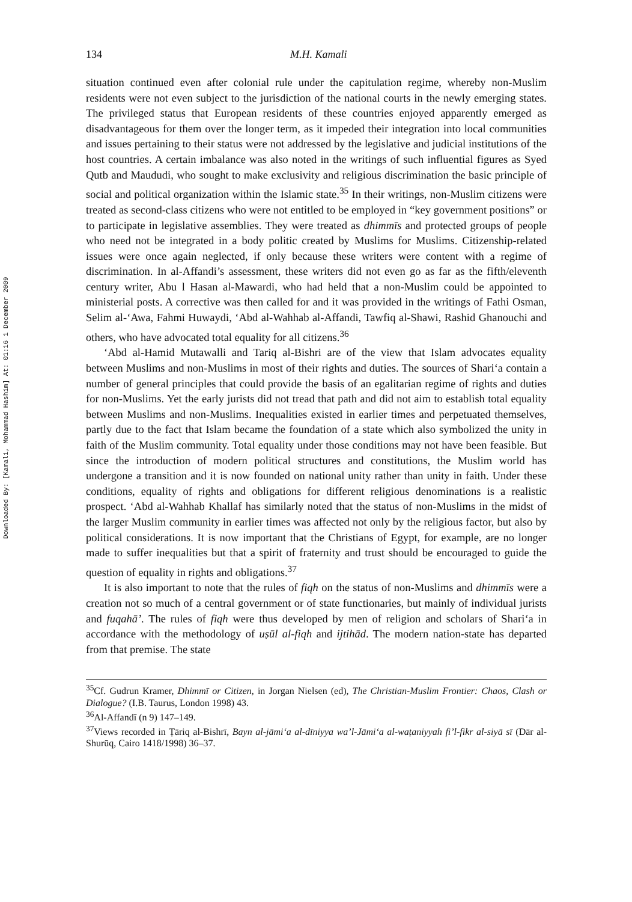Downloaded By: [Kamali, Mohammad Hashim] At: 01:16 1 December 2009
134 M.H. Kamali
situation continued even after colonial rule under the capitulation regime, whereby non-Muslim residents were not even subject to the jurisdiction of the national courts in the newly emerging states. The privileged status that European residents of these countries enjoyed apparently emerged as disadvantageous for them over the longer term, as it impeded their integration into local communities and issues pertaining to their status were not addressed by the legislative and judicial institutions of the host countries. A certain imbalance was also noted in the writings of such influential figures as Syed Qutb and Maududi, who sought to make exclusivity and religious discrimination the basic principle of social and political organization within the Islamic state.<sup>35</sup> In their writings, non-Muslim citizens were treated as second-class citizens who were not entitled to be employed in “key government positions” or to participate in legislative assemblies. They were treated as dhimmīs and protected groups of people who need not be integrated in a body politic created by Muslims for Muslims. Citizenship-related issues were once again neglected, if only because these writers were content with a regime of discrimination. In al-Affandi’s assessment, these writers did not even go as far as the fifth/eleventh century writer, Abu l Hasan al-Mawardi, who had held that a non-Muslim could be appointed to ministerial posts. A corrective was then called for and it was provided in the writings of Fathi Osman, Selim al-‘Awa, Fahmi Huwaydi, ‘Abd al-Wahhab al-Affandi, Tawfiq al-Shawi, Rashid Ghanouchi and others, who have advocated total equality for all citizens.<sup>36</sup>
‘Abd al-Hamid Mutawalli and Tariq al-Bishri are of the view that Islam advocates equality between Muslims and non-Muslims in most of their rights and duties. The sources of Shari‘a contain a number of general principles that could provide the basis of an egalitarian regime of rights and duties for non-Muslims. Yet the early jurists did not tread that path and did not aim to establish total equality between Muslims and non-Muslims. Inequalities existed in earlier times and perpetuated themselves, partly due to the fact that Islam became the foundation of a state which also symbolized the unity in faith of the Muslim community. Total equality under those conditions may not have been feasible. But since the introduction of modern political structures and constitutions, the Muslim world has undergone a transition and it is now founded on national unity rather than unity in faith. Under these conditions, equality of rights and obligations for different religious denominations is a realistic prospect. ‘Abd al-Wahhab Khallaf has similarly noted that the status of non-Muslims in the midst of the larger Muslim community in earlier times was affected not only by the religious factor, but also by political considerations. It is now important that the Christians of Egypt, for example, are no longer made to suffer inequalities but that a spirit of fraternity and trust should be encouraged to guide the question of equality in rights and obligations.<sup>37</sup>
It is also important to note that the rules of fiqh on the status of non-Muslims and dhimmīs were a creation not so much of a central government or of state functionaries, but mainly of individual jurists and fuqahā’. The rules of fiqh were thus developed by men of religion and scholars of Shari‘a in accordance with the methodology of uṣūl al-fiqh and ijtihād. The modern nation-state has departed from that premise. The state
<sup>35</sup> Cf. Gudrun Kramer, Dhimmī or Citizen, in Jorgan Nielsen (ed), The Christian-Muslim Frontier: Chaos, Clash or Dialogue? (I.B. Taurus, London 1998) 43.
<sup>36</sup>Al-Affandī (n 9) 147–149.
<sup>37</sup> Views recorded in Ṭāriq al-Bishrī, Bayn al-jāmi‘a al-dīniyya wa’l-Jāmi‘a al-waṭaniyyah fi’l-fikr al-siyā sī (Dār al-Shurūq, Cairo 1418/1998) 36–37.